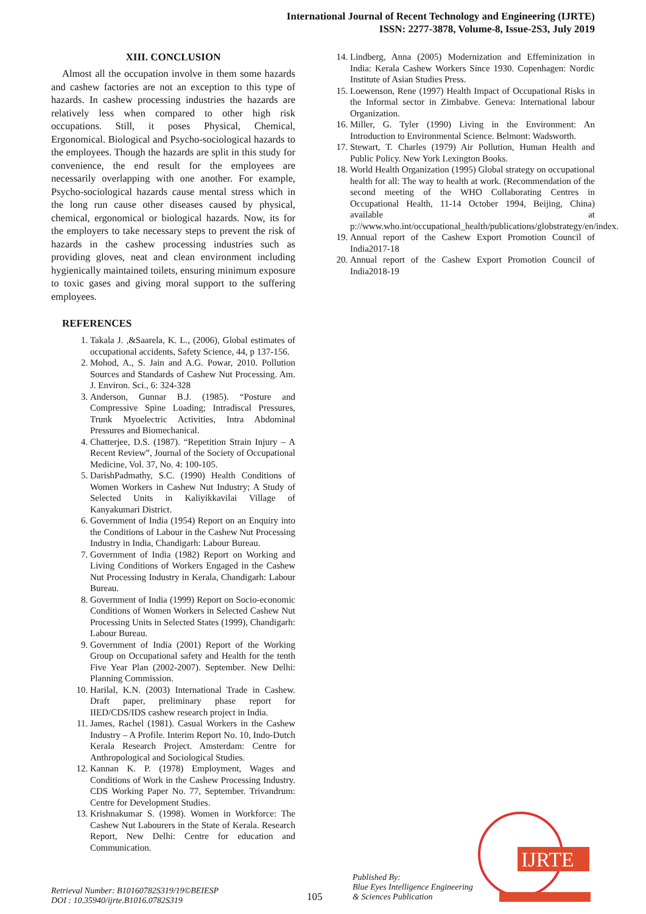International Journal of Recent Technology and Engineering (IJRTE)
ISSN: 2277-3878, Volume-8, Issue-2S3, July 2019
XIII. CONCLUSION
Almost all the occupation involve in them some hazards and cashew factories are not an exception to this type of hazards. In cashew processing industries the hazards are relatively less when compared to other high risk occupations. Still, it poses Physical, Chemical, Ergonomical. Biological and Psycho-sociological hazards to the employees. Though the hazards are split in this study for convenience, the end result for the employees are necessarily overlapping with one another. For example, Psycho-sociological hazards cause mental stress which in the long run cause other diseases caused by physical, chemical, ergonomical or biological hazards. Now, its for the employers to take necessary steps to prevent the risk of hazards in the cashew processing industries such as providing gloves, neat and clean environment including hygienically maintained toilets, ensuring minimum exposure to toxic gases and giving moral support to the suffering employees.
REFERENCES
1. Takala J. ,&Saarela, K. L., (2006), Global estimates of occupational accidents, Safety Science, 44, p 137-156.
2. Mohod, A., S. Jain and A.G. Powar, 2010. Pollution Sources and Standards of Cashew Nut Processing. Am. J. Environ. Sci., 6: 324-328
3. Anderson, Gunnar B.J. (1985). “Posture and Compressive Spine Loading; Intradiscal Pressures, Trunk Myoelectric Activities, Intra Abdominal Pressures and Biomechanical.
4. Chatterjee, D.S. (1987). “Repetition Strain Injury – A Recent Review”, Journal of the Society of Occupational Medicine, Vol. 37, No. 4: 100-105.
5. DarishPadmathy, S.C. (1990) Health Conditions of Women Workers in Cashew Nut Industry; A Study of Selected Units in Kaliyikkavilai Village of Kanyakumari District.
6. Government of India (1954) Report on an Enquiry into the Conditions of Labour in the Cashew Nut Processing Industry in India, Chandigarh: Labour Bureau.
7. Government of India (1982) Report on Working and Living Conditions of Workers Engaged in the Cashew Nut Processing Industry in Kerala, Chandigarh: Labour Bureau.
8. Government of India (1999) Report on Socio-economic Conditions of Women Workers in Selected Cashew Nut Processing Units in Selected States (1999), Chandigarh: Labour Bureau.
9. Government of India (2001) Report of the Working Group on Occupational safety and Health for the tenth Five Year Plan (2002-2007). September. New Delhi: Planning Commission.
10. Harilal, K.N. (2003) International Trade in Cashew. Draft paper, preliminary phase report for IIED/CDS/IDS cashew research project in India.
11. James, Rachel (1981). Casual Workers in the Cashew Industry – A Profile. Interim Report No. 10, Indo-Dutch Kerala Research Project. Amsterdam: Centre for Anthropological and Sociological Studies.
12. Kannan K. P. (1978) Employment, Wages and Conditions of Work in the Cashew Processing Industry. CDS Working Paper No. 77, September. Trivandrum: Centre for Development Studies.
13. Krishnakumar S. (1998). Women in Workforce: The Cashew Nut Labourers in the State of Kerala. Research Report, New Delhi: Centre for education and Communication.
14. Lindberg, Anna (2005) Modernization and Effeminization in India: Kerala Cashew Workers Since 1930. Copenhagen: Nordic Institute of Asian Studies Press.
15. Loewenson, Rene (1997) Health Impact of Occupational Risks in the Informal sector in Zimbabve. Geneva: International labour Organization.
16. Miller, G. Tyler (1990) Living in the Environment: An Introduction to Environmental Science. Belmont: Wadsworth.
17. Stewart, T. Charles (1979) Air Pollution, Human Health and Public Policy. New York Lexington Books.
18. World Health Organization (1995) Global strategy on occupational health for all: The way to health at work. (Recommendation of the second meeting of the WHO Collaborating Centres in Occupational Health, 11-14 October 1994, Beijing, China) available at p://www.who.int/occupational_health/publications/globstrategy/en/index.
19. Annual report of the Cashew Export Promotion Council of India2017-18
20. Annual report of the Cashew Export Promotion Council of India2018-19
IJRTE
Retrieval Number: B10160782S319/19©BEIESP
DOI : 10.35940/ijrte.B1016.0782S319
105
Published By:
Blue Eyes Intelligence Engineering
& Sciences Publication